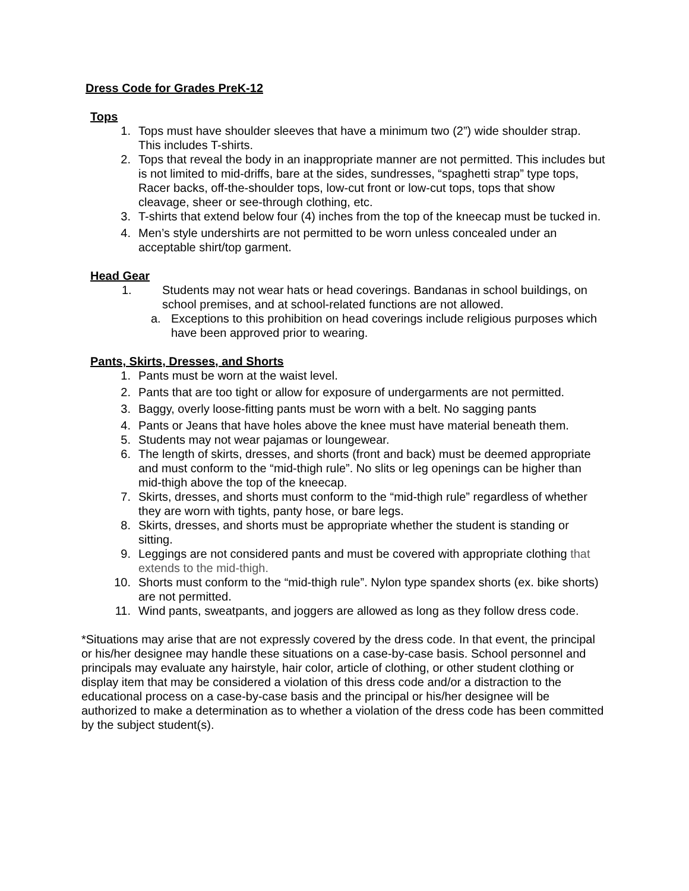Dress Code for Grades PreK-12
Tops
1. Tops must have shoulder sleeves that have a minimum two (2”) wide shoulder strap. This includes T-shirts.
2. Tops that reveal the body in an inappropriate manner are not permitted. This includes but is not limited to mid-driffs, bare at the sides, sundresses, “spaghetti strap” type tops, Racer backs, off-the-shoulder tops, low-cut front or low-cut tops, tops that show cleavage, sheer or see-through clothing, etc.
3. T-shirts that extend below four (4) inches from the top of the kneecap must be tucked in.
4. Men’s style undershirts are not permitted to be worn unless concealed under an acceptable shirt/top garment.
Head Gear
1. Students may not wear hats or head coverings. Bandanas in school buildings, on school premises, and at school-related functions are not allowed.
a. Exceptions to this prohibition on head coverings include religious purposes which have been approved prior to wearing.
Pants, Skirts, Dresses, and Shorts
1. Pants must be worn at the waist level.
2. Pants that are too tight or allow for exposure of undergarments are not permitted.
3. Baggy, overly loose-fitting pants must be worn with a belt. No sagging pants
4. Pants or Jeans that have holes above the knee must have material beneath them.
5. Students may not wear pajamas or loungewear.
6. The length of skirts, dresses, and shorts (front and back) must be deemed appropriate and must conform to the “mid-thigh rule”. No slits or leg openings can be higher than mid-thigh above the top of the kneecap.
7. Skirts, dresses, and shorts must conform to the “mid-thigh rule” regardless of whether they are worn with tights, panty hose, or bare legs.
8. Skirts, dresses, and shorts must be appropriate whether the student is standing or sitting.
9. Leggings are not considered pants and must be covered with appropriate clothing that extends to the mid-thigh.
10. Shorts must conform to the “mid-thigh rule”. Nylon type spandex shorts (ex. bike shorts) are not permitted.
11. Wind pants, sweatpants, and joggers are allowed as long as they follow dress code.
*Situations may arise that are not expressly covered by the dress code. In that event, the principal or his/her designee may handle these situations on a case-by-case basis. School personnel and principals may evaluate any hairstyle, hair color, article of clothing, or other student clothing or display item that may be considered a violation of this dress code and/or a distraction to the educational process on a case-by-case basis and the principal or his/her designee will be authorized to make a determination as to whether a violation of the dress code has been committed by the subject student(s).